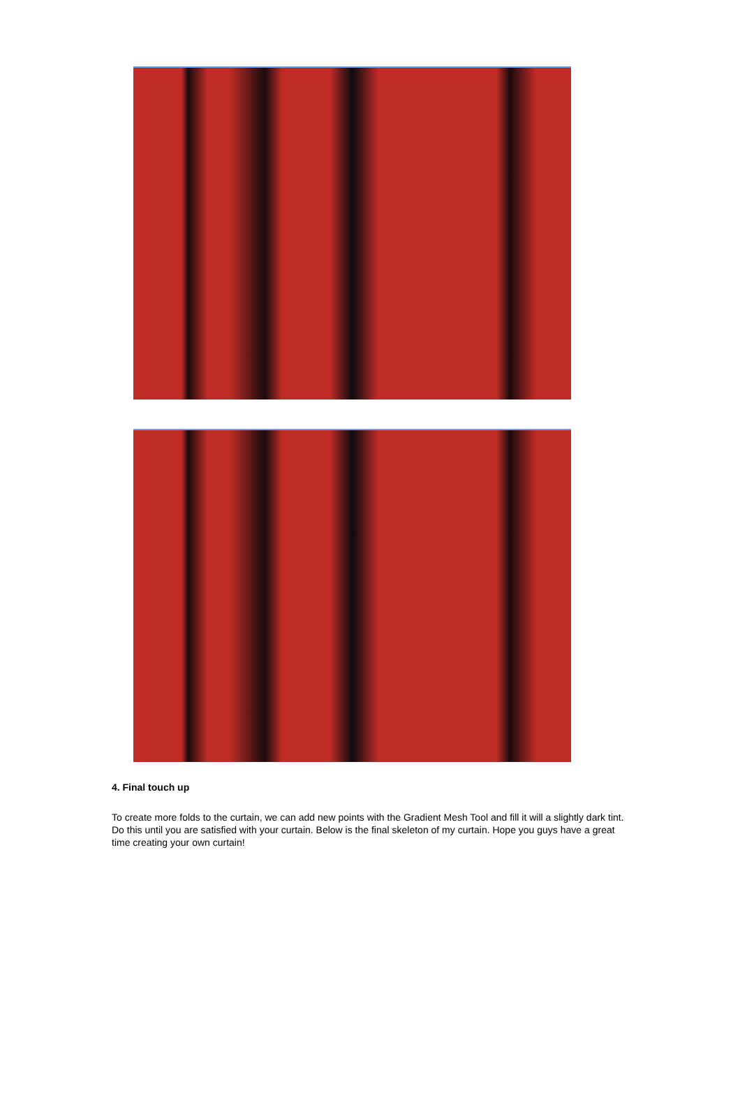4. Final touch up
To create more folds to the curtain, we can add new points with the Gradient Mesh Tool and fill it will a slightly dark tint. Do this until you are satisfied with your curtain. Below is the final skeleton of my curtain. Hope you guys have a great time creating your own curtain!